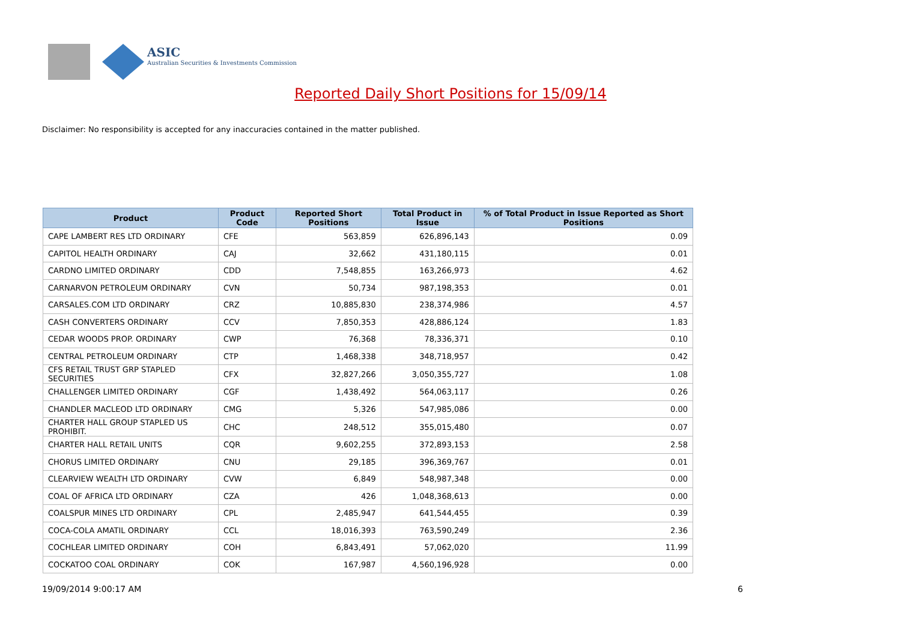ASIC
Australian Securities & Investments Commission
Reported Daily Short Positions for 15/09/14
Disclaimer: No responsibility is accepted for any inaccuracies contained in the matter published.
| Product | Product Code | Reported Short Positions | Total Product in Issue | % of Total Product in Issue Reported as Short Positions |
| --- | --- | --- | --- | --- |
| CAPE LAMBERT RES LTD ORDINARY | CFE | 563,859 | 626,896,143 | 0.09 |
| CAPITOL HEALTH ORDINARY | CAJ | 32,662 | 431,180,115 | 0.01 |
| CARDNO LIMITED ORDINARY | CDD | 7,548,855 | 163,266,973 | 4.62 |
| CARNARVON PETROLEUM ORDINARY | CVN | 50,734 | 987,198,353 | 0.01 |
| CARSALES.COM LTD ORDINARY | CRZ | 10,885,830 | 238,374,986 | 4.57 |
| CASH CONVERTERS ORDINARY | CCV | 7,850,353 | 428,886,124 | 1.83 |
| CEDAR WOODS PROP. ORDINARY | CWP | 76,368 | 78,336,371 | 0.10 |
| CENTRAL PETROLEUM ORDINARY | CTP | 1,468,338 | 348,718,957 | 0.42 |
| CFS RETAIL TRUST GRP STAPLED SECURITIES | CFX | 32,827,266 | 3,050,355,727 | 1.08 |
| CHALLENGER LIMITED ORDINARY | CGF | 1,438,492 | 564,063,117 | 0.26 |
| CHANDLER MACLEOD LTD ORDINARY | CMG | 5,326 | 547,985,086 | 0.00 |
| CHARTER HALL GROUP STAPLED US PROHIBIT. | CHC | 248,512 | 355,015,480 | 0.07 |
| CHARTER HALL RETAIL UNITS | CQR | 9,602,255 | 372,893,153 | 2.58 |
| CHORUS LIMITED ORDINARY | CNU | 29,185 | 396,369,767 | 0.01 |
| CLEARVIEW WEALTH LTD ORDINARY | CVW | 6,849 | 548,987,348 | 0.00 |
| COAL OF AFRICA LTD ORDINARY | CZA | 426 | 1,048,368,613 | 0.00 |
| COALSPUR MINES LTD ORDINARY | CPL | 2,485,947 | 641,544,455 | 0.39 |
| COCA-COLA AMATIL ORDINARY | CCL | 18,016,393 | 763,590,249 | 2.36 |
| COCHLEAR LIMITED ORDINARY | COH | 6,843,491 | 57,062,020 | 11.99 |
| COCKATOO COAL ORDINARY | COK | 167,987 | 4,560,196,928 | 0.00 |
19/09/2014 9:00:17 AM 6